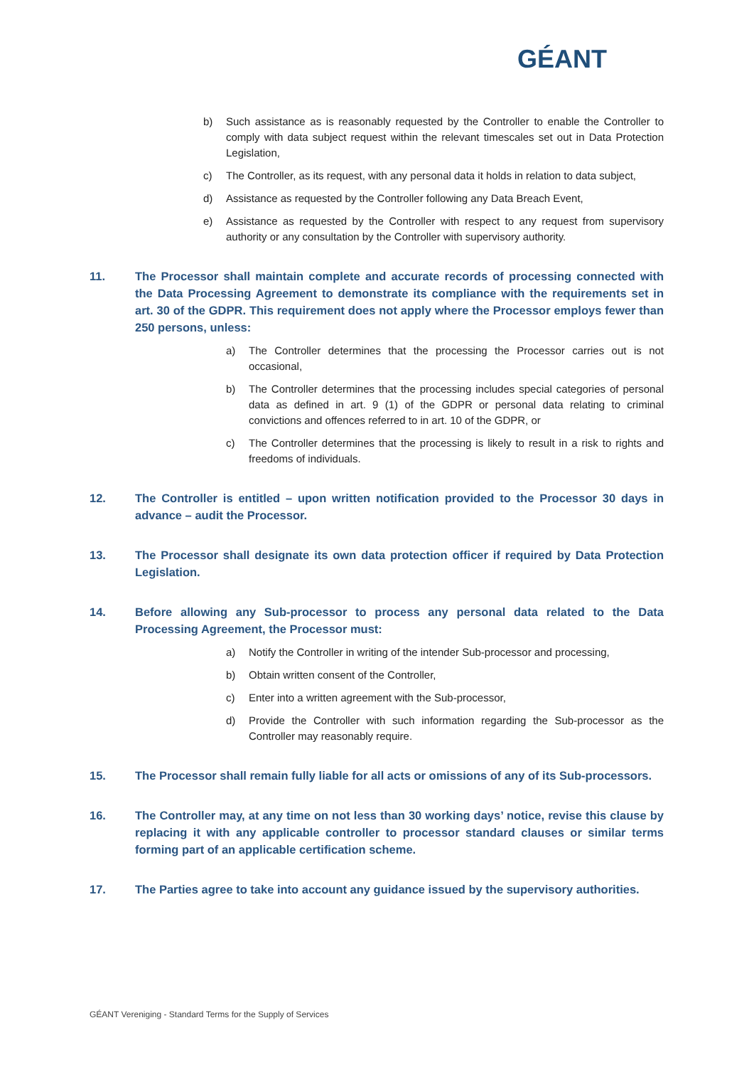GÉANT
b) Such assistance as is reasonably requested by the Controller to enable the Controller to comply with data subject request within the relevant timescales set out in Data Protection Legislation,
c) The Controller, as its request, with any personal data it holds in relation to data subject,
d) Assistance as requested by the Controller following any Data Breach Event,
e) Assistance as requested by the Controller with respect to any request from supervisory authority or any consultation by the Controller with supervisory authority.
11. The Processor shall maintain complete and accurate records of processing connected with the Data Processing Agreement to demonstrate its compliance with the requirements set in art. 30 of the GDPR. This requirement does not apply where the Processor employs fewer than 250 persons, unless:
a) The Controller determines that the processing the Processor carries out is not occasional,
b) The Controller determines that the processing includes special categories of personal data as defined in art. 9 (1) of the GDPR or personal data relating to criminal convictions and offences referred to in art. 10 of the GDPR, or
c) The Controller determines that the processing is likely to result in a risk to rights and freedoms of individuals.
12. The Controller is entitled – upon written notification provided to the Processor 30 days in advance – audit the Processor.
13. The Processor shall designate its own data protection officer if required by Data Protection Legislation.
14. Before allowing any Sub-processor to process any personal data related to the Data Processing Agreement, the Processor must:
a) Notify the Controller in writing of the intender Sub-processor and processing,
b) Obtain written consent of the Controller,
c) Enter into a written agreement with the Sub-processor,
d) Provide the Controller with such information regarding the Sub-processor as the Controller may reasonably require.
15. The Processor shall remain fully liable for all acts or omissions of any of its Sub-processors.
16. The Controller may, at any time on not less than 30 working days’ notice, revise this clause by replacing it with any applicable controller to processor standard clauses or similar terms forming part of an applicable certification scheme.
17. The Parties agree to take into account any guidance issued by the supervisory authorities.
GÉANT Vereniging - Standard Terms for the Supply of Services